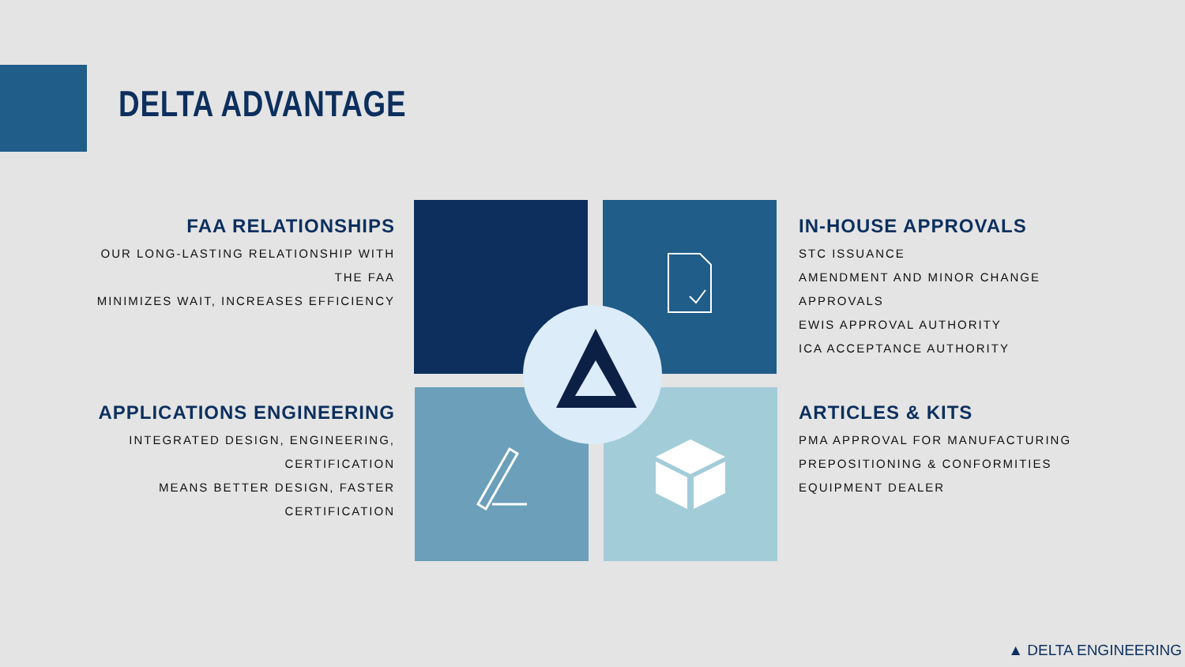DELTA ADVANTAGE
FAA RELATIONSHIPS
OUR LONG-LASTING RELATIONSHIP WITH THE FAA
MINIMIZES WAIT, INCREASES EFFICIENCY
APPLICATIONS ENGINEERING
INTEGRATED DESIGN, ENGINEERING, CERTIFICATION
MEANS BETTER DESIGN, FASTER CERTIFICATION
IN-HOUSE APPROVALS
STC ISSUANCE
AMENDMENT AND MINOR CHANGE APPROVALS
EWIS APPROVAL AUTHORITY
ICA ACCEPTANCE AUTHORITY
ARTICLES & KITS
PMA APPROVAL FOR MANUFACTURING
PREPOSITIONING & CONFORMITIES
EQUIPMENT DEALER
▲ DELTA ENGINEERING